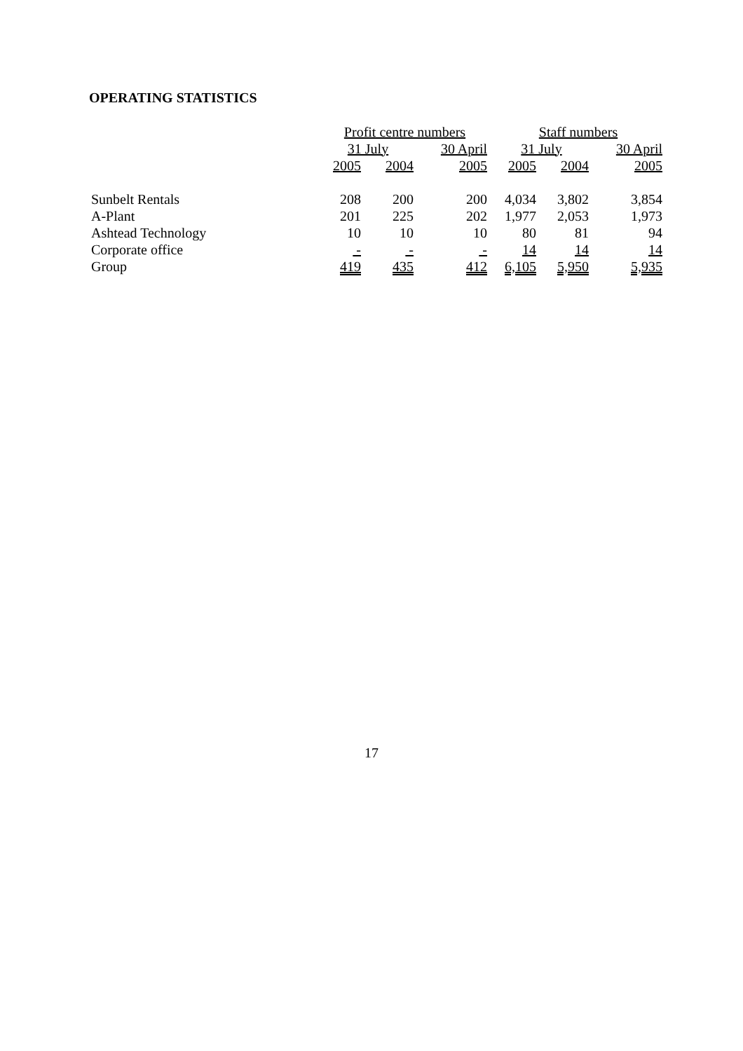OPERATING STATISTICS
| | Profit centre numbers | | | | Staff numbers | | |
| | 31 July | | 30 April | | 31 July | | 30 April |
| | 2005 | 2004 | 2005 | | 2005 | 2004 | 2005 |
| Sunbelt Rentals | 208 | 200 | 200 | | 4,034 | 3,802 | 3,854 |
| A-Plant | 201 | 225 | 202 | | 1,977 | 2,053 | 1,973 |
| Ashtead Technology | 10 | 10 | 10 | | 80 | 81 | 94 |
| Corporate office | - | - | - | | 14 | 14 | 14 |
| Group | 419 | 435 | 412 | | 6,105 | 5,950 | 5,935 |
17